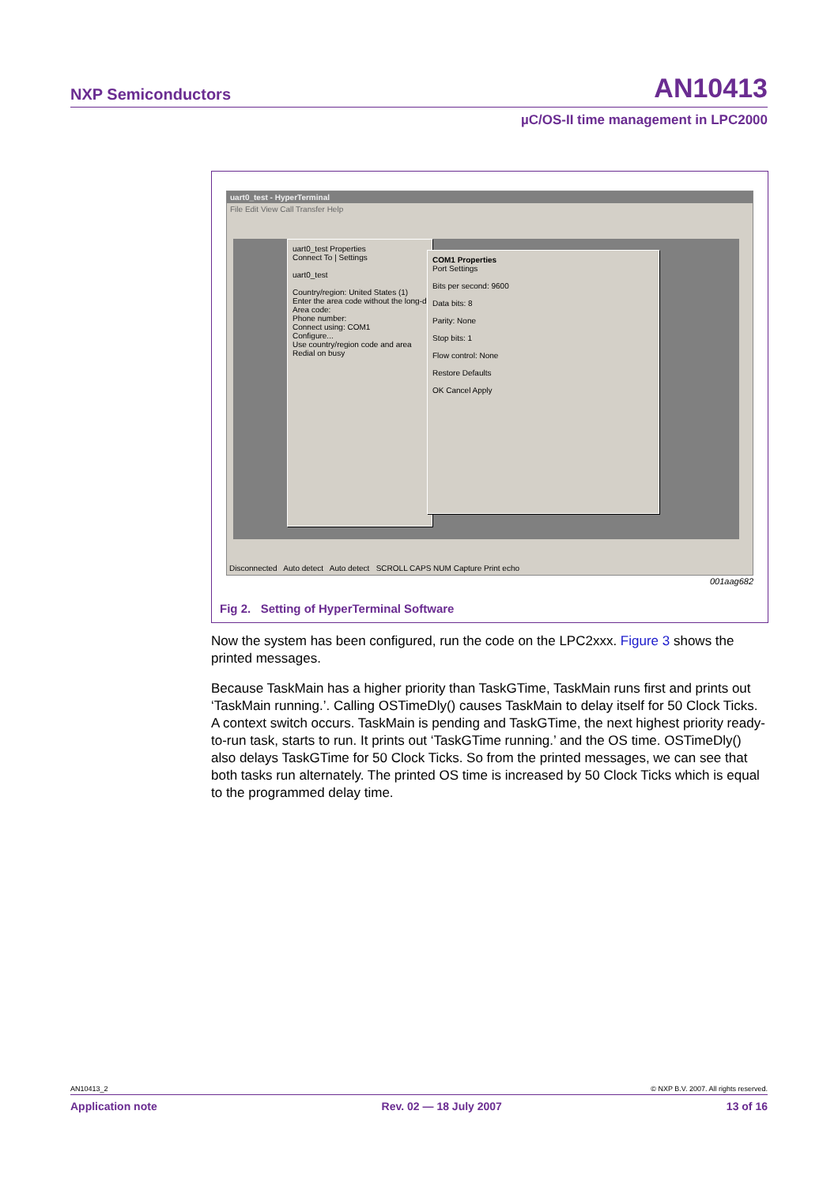NXP Semiconductors AN10413
µC/OS-II time management in LPC2000
uart0_test - HyperTerminal
File Edit View Call Transfer Help
uart0_test Properties
Connect To | Settings
uart0_test
Country/region: United States (1)
Enter the area code without the long-d
Area code:
Phone number:
Connect using: COM1
Configure...
Use country/region code and area
Redial on busy
COM1 Properties
Port Settings
Bits per second: 9600
Data bits: 8
Parity: None
Stop bits: 1
Flow control: None
Restore Defaults
OK Cancel Apply
Disconnected Auto detect Auto detect SCROLL CAPS NUM Capture Print echo
001aag682
Fig 2. Setting of HyperTerminal Software
Now the system has been configured, run the code on the LPC2xxx. Figure 3 shows the printed messages.
Because TaskMain has a higher priority than TaskGTime, TaskMain runs first and prints out ‘TaskMain running.’. Calling OSTimeDly() causes TaskMain to delay itself for 50 Clock Ticks. A context switch occurs. TaskMain is pending and TaskGTime, the next highest priority ready-to-run task, starts to run. It prints out ‘TaskGTime running.’ and the OS time. OSTimeDly() also delays TaskGTime for 50 Clock Ticks. So from the printed messages, we can see that both tasks run alternately. The printed OS time is increased by 50 Clock Ticks which is equal to the programmed delay time.
AN10413_2 © NXP B.V. 2007. All rights reserved.
Application note Rev. 02 — 18 July 2007 13 of 16